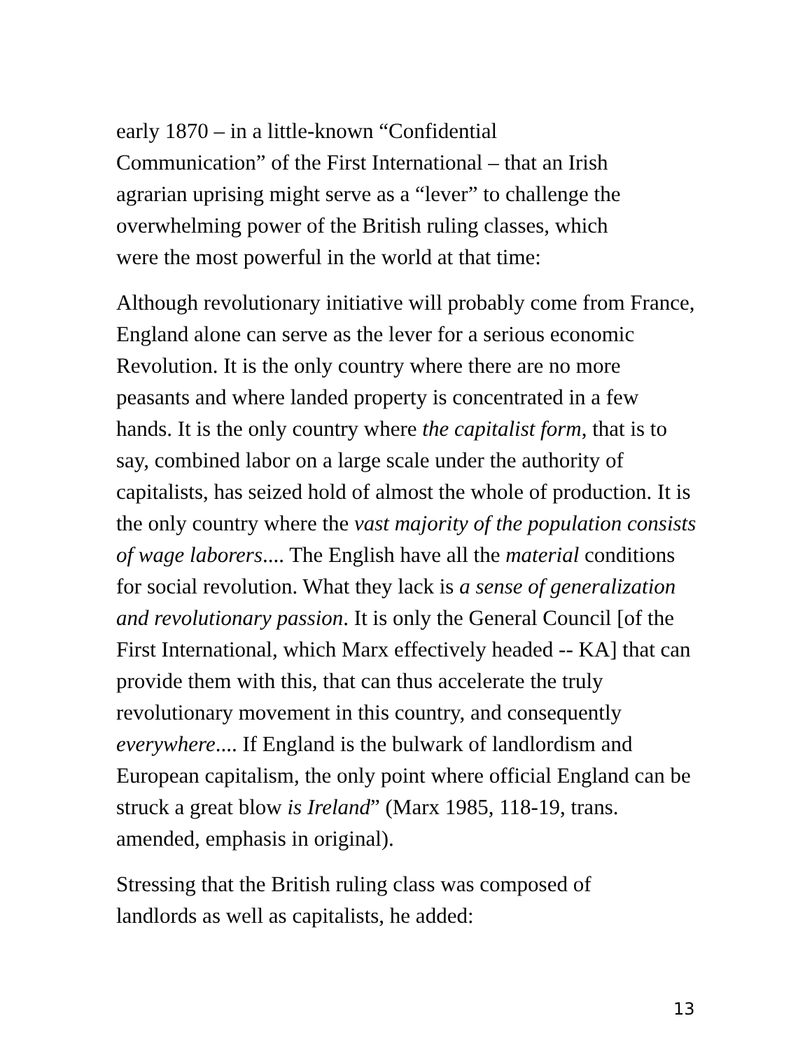early 1870 – in a little-known “Confidential
Communication” of the First International – that an Irish
agrarian uprising might serve as a “lever” to challenge the
overwhelming power of the British ruling classes, which
were the most powerful in the world at that time:
Although revolutionary initiative will probably come from France, England alone can serve as the lever for a serious economic Revolution. It is the only country where there are no more peasants and where landed property is concentrated in a few hands. It is the only country where the capitalist form, that is to say, combined labor on a large scale under the authority of capitalists, has seized hold of almost the whole of production. It is the only country where the vast majority of the population consists of wage laborers.... The English have all the material conditions for social revolution. What they lack is a sense of generalization and revolutionary passion. It is only the General Council [of the First International, which Marx effectively headed -- KA] that can provide them with this, that can thus accelerate the truly revolutionary movement in this country, and consequently everywhere.... If England is the bulwark of landlordism and European capitalism, the only point where official England can be struck a great blow is Ireland” (Marx 1985, 118-19, trans. amended, emphasis in original).
Stressing that the British ruling class was composed of
landlords as well as capitalists, he added:
13